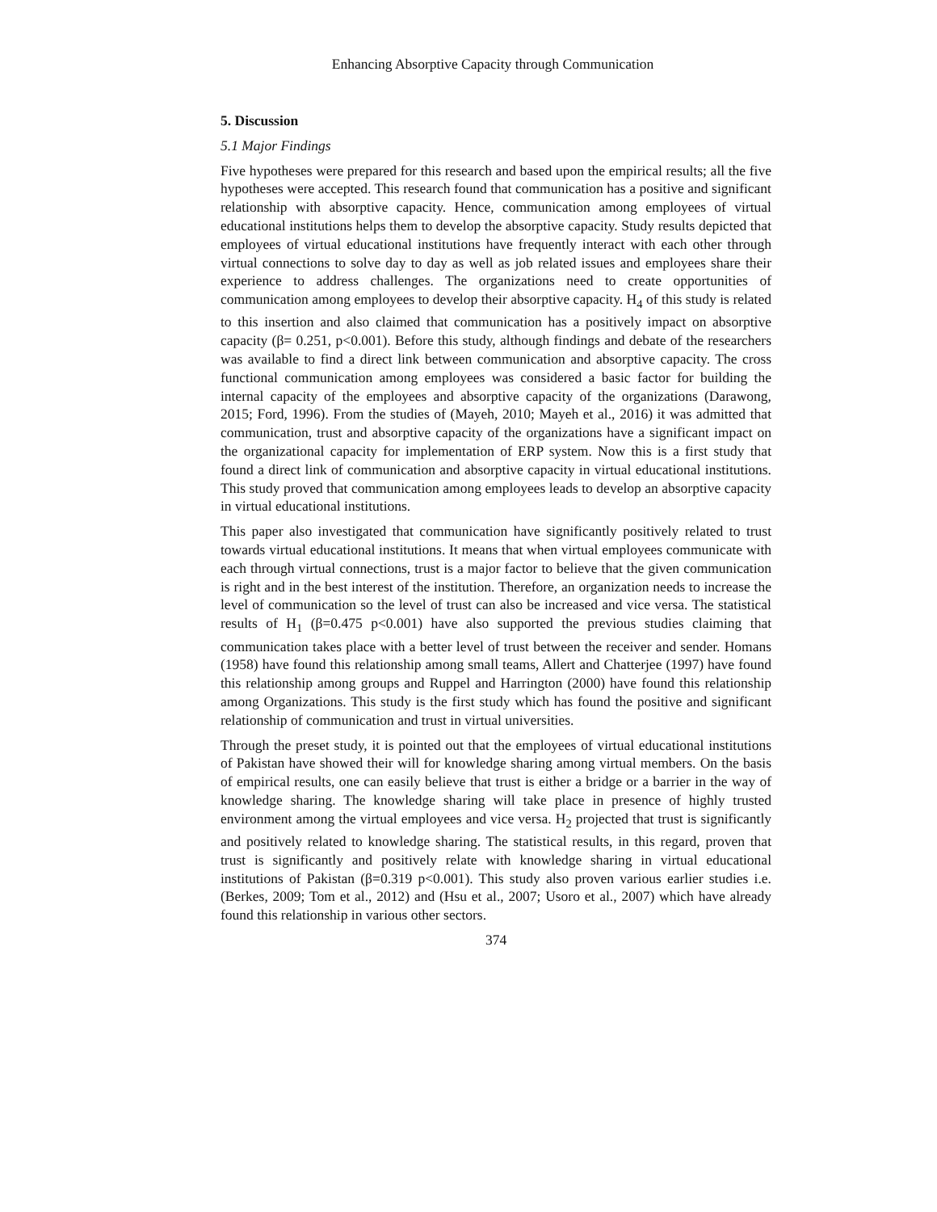Enhancing Absorptive Capacity through Communication
5. Discussion
5.1 Major Findings
Five hypotheses were prepared for this research and based upon the empirical results; all the five hypotheses were accepted. This research found that communication has a positive and significant relationship with absorptive capacity. Hence, communication among employees of virtual educational institutions helps them to develop the absorptive capacity. Study results depicted that employees of virtual educational institutions have frequently interact with each other through virtual connections to solve day to day as well as job related issues and employees share their experience to address challenges. The organizations need to create opportunities of communication among employees to develop their absorptive capacity. H<sub>4</sub> of this study is related to this insertion and also claimed that communication has a positively impact on absorptive capacity (β= 0.251, p<0.001). Before this study, although findings and debate of the researchers was available to find a direct link between communication and absorptive capacity. The cross functional communication among employees was considered a basic factor for building the internal capacity of the employees and absorptive capacity of the organizations (Darawong, 2015; Ford, 1996). From the studies of (Mayeh, 2010; Mayeh et al., 2016) it was admitted that communication, trust and absorptive capacity of the organizations have a significant impact on the organizational capacity for implementation of ERP system. Now this is a first study that found a direct link of communication and absorptive capacity in virtual educational institutions. This study proved that communication among employees leads to develop an absorptive capacity in virtual educational institutions.
This paper also investigated that communication have significantly positively related to trust towards virtual educational institutions. It means that when virtual employees communicate with each through virtual connections, trust is a major factor to believe that the given communication is right and in the best interest of the institution. Therefore, an organization needs to increase the level of communication so the level of trust can also be increased and vice versa. The statistical results of H<sub>1</sub> (β=0.475 p<0.001) have also supported the previous studies claiming that communication takes place with a better level of trust between the receiver and sender. Homans (1958) have found this relationship among small teams, Allert and Chatterjee (1997) have found this relationship among groups and Ruppel and Harrington (2000) have found this relationship among Organizations. This study is the first study which has found the positive and significant relationship of communication and trust in virtual universities.
Through the preset study, it is pointed out that the employees of virtual educational institutions of Pakistan have showed their will for knowledge sharing among virtual members. On the basis of empirical results, one can easily believe that trust is either a bridge or a barrier in the way of knowledge sharing. The knowledge sharing will take place in presence of highly trusted environment among the virtual employees and vice versa. H<sub>2</sub> projected that trust is significantly and positively related to knowledge sharing. The statistical results, in this regard, proven that trust is significantly and positively relate with knowledge sharing in virtual educational institutions of Pakistan (β=0.319 p<0.001). This study also proven various earlier studies i.e. (Berkes, 2009; Tom et al., 2012) and (Hsu et al., 2007; Usoro et al., 2007) which have already found this relationship in various other sectors.
374